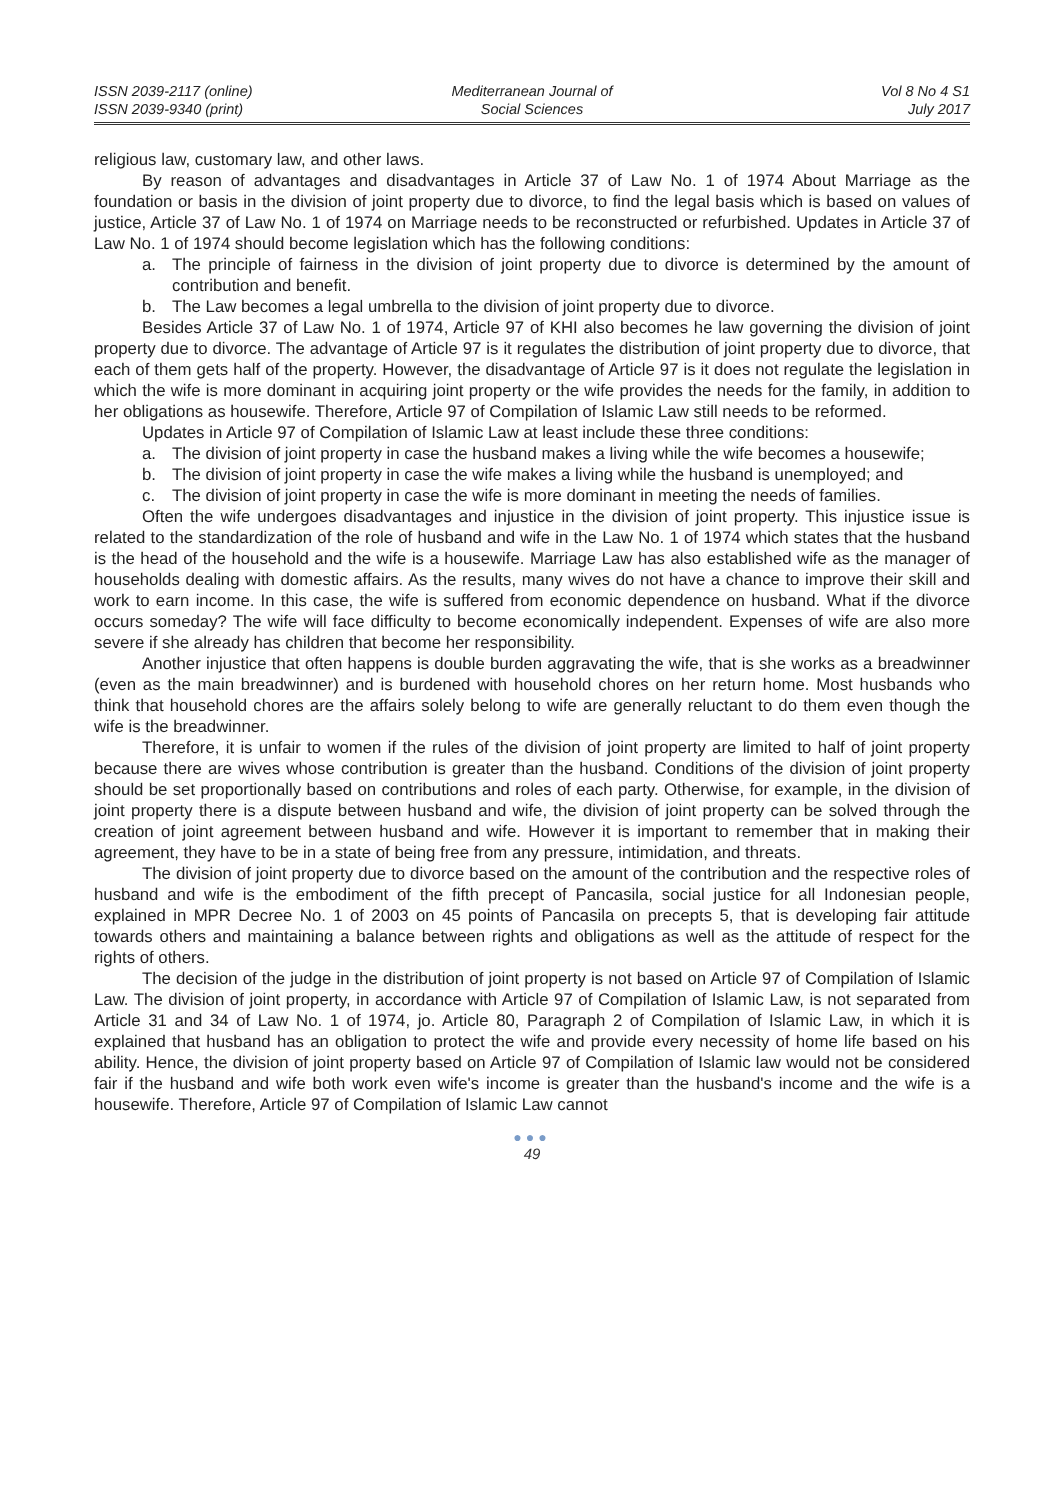ISSN 2039-2117 (online)
ISSN 2039-9340 (print)
Mediterranean Journal of
Social Sciences
Vol 8 No 4 S1
July 2017
religious law, customary law, and other laws.
By reason of advantages and disadvantages in Article 37 of Law No. 1 of 1974 About Marriage as the foundation or basis in the division of joint property due to divorce, to find the legal basis which is based on values of justice, Article 37 of Law No. 1 of 1974 on Marriage needs to be reconstructed or refurbished. Updates in Article 37 of Law No. 1 of 1974 should become legislation which has the following conditions:
a. The principle of fairness in the division of joint property due to divorce is determined by the amount of contribution and benefit.
b. The Law becomes a legal umbrella to the division of joint property due to divorce.
Besides Article 37 of Law No. 1 of 1974, Article 97 of KHI also becomes he law governing the division of joint property due to divorce. The advantage of Article 97 is it regulates the distribution of joint property due to divorce, that each of them gets half of the property. However, the disadvantage of Article 97 is it does not regulate the legislation in which the wife is more dominant in acquiring joint property or the wife provides the needs for the family, in addition to her obligations as housewife. Therefore, Article 97 of Compilation of Islamic Law still needs to be reformed.
Updates in Article 97 of Compilation of Islamic Law at least include these three conditions:
a. The division of joint property in case the husband makes a living while the wife becomes a housewife;
b. The division of joint property in case the wife makes a living while the husband is unemployed; and
c. The division of joint property in case the wife is more dominant in meeting the needs of families.
Often the wife undergoes disadvantages and injustice in the division of joint property. This injustice issue is related to the standardization of the role of husband and wife in the Law No. 1 of 1974 which states that the husband is the head of the household and the wife is a housewife. Marriage Law has also established wife as the manager of households dealing with domestic affairs. As the results, many wives do not have a chance to improve their skill and work to earn income. In this case, the wife is suffered from economic dependence on husband. What if the divorce occurs someday? The wife will face difficulty to become economically independent. Expenses of wife are also more severe if she already has children that become her responsibility.
Another injustice that often happens is double burden aggravating the wife, that is she works as a breadwinner (even as the main breadwinner) and is burdened with household chores on her return home. Most husbands who think that household chores are the affairs solely belong to wife are generally reluctant to do them even though the wife is the breadwinner.
Therefore, it is unfair to women if the rules of the division of joint property are limited to half of joint property because there are wives whose contribution is greater than the husband. Conditions of the division of joint property should be set proportionally based on contributions and roles of each party. Otherwise, for example, in the division of joint property there is a dispute between husband and wife, the division of joint property can be solved through the creation of joint agreement between husband and wife. However it is important to remember that in making their agreement, they have to be in a state of being free from any pressure, intimidation, and threats.
The division of joint property due to divorce based on the amount of the contribution and the respective roles of husband and wife is the embodiment of the fifth precept of Pancasila, social justice for all Indonesian people, explained in MPR Decree No. 1 of 2003 on 45 points of Pancasila on precepts 5, that is developing fair attitude towards others and maintaining a balance between rights and obligations as well as the attitude of respect for the rights of others.
The decision of the judge in the distribution of joint property is not based on Article 97 of Compilation of Islamic Law. The division of joint property, in accordance with Article 97 of Compilation of Islamic Law, is not separated from Article 31 and 34 of Law No. 1 of 1974, jo. Article 80, Paragraph 2 of Compilation of Islamic Law, in which it is explained that husband has an obligation to protect the wife and provide every necessity of home life based on his ability. Hence, the division of joint property based on Article 97 of Compilation of Islamic law would not be considered fair if the husband and wife both work even wife's income is greater than the husband's income and the wife is a housewife. Therefore, Article 97 of Compilation of Islamic Law cannot
●●●
49